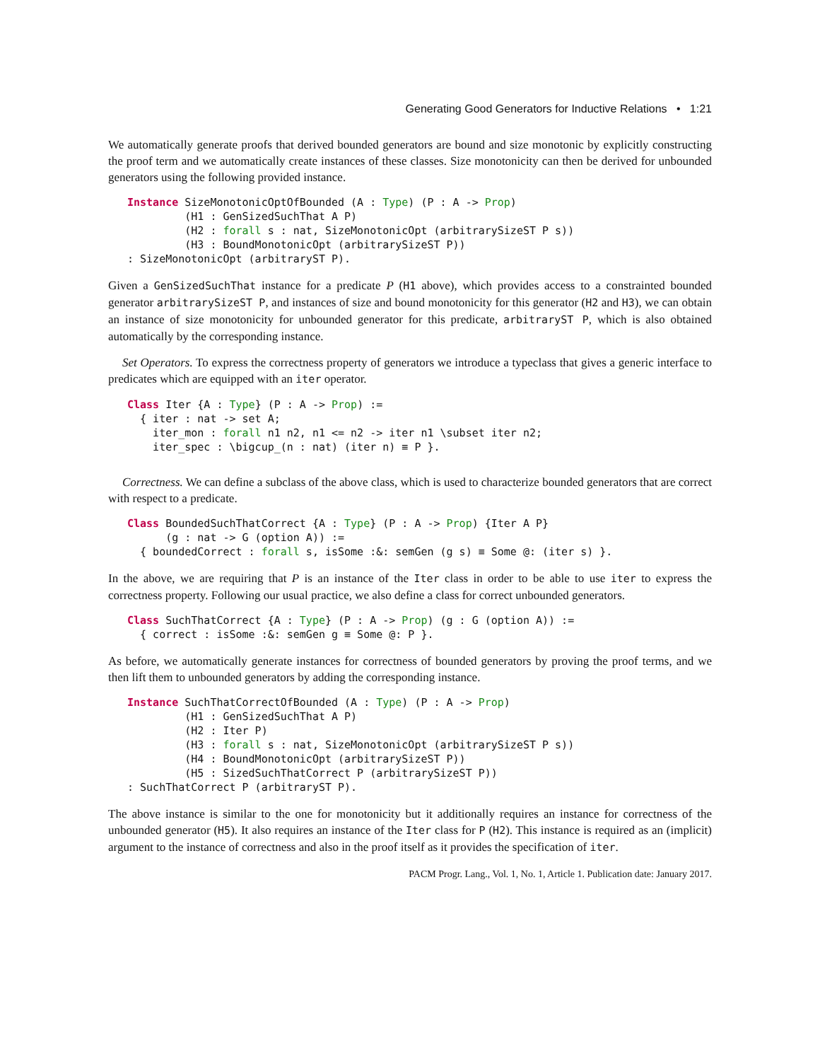Generating Good Generators for Inductive Relations • 1:21
We automatically generate proofs that derived bounded generators are bound and size monotonic by explicitly constructing the proof term and we automatically create instances of these classes. Size monotonicity can then be derived for unbounded generators using the following provided instance.
Instance SizeMonotonicOptOfBounded (A : Type) (P : A -> Prop)
         (H1 : GenSizedSuchThat A P)
         (H2 : forall s : nat, SizeMonotonicOpt (arbitrarySizeST P s))
         (H3 : BoundMonotonicOpt (arbitrarySizeST P))
: SizeMonotonicOpt (arbitraryST P).
Given a GenSizedSuchThat instance for a predicate P (H1 above), which provides access to a constrainted bounded generator arbitrarySizeST P, and instances of size and bound monotonicity for this generator (H2 and H3), we can obtain an instance of size monotonicity for unbounded generator for this predicate, arbitraryST P, which is also obtained automatically by the corresponding instance.
Set Operators. To express the correctness property of generators we introduce a typeclass that gives a generic interface to predicates which are equipped with an iter operator.
Class Iter {A : Type} (P : A -> Prop) :=
  { iter : nat -> set A;
    iter_mon : forall n1 n2, n1 <= n2 -> iter n1 \subset iter n2;
    iter_spec : \bigcup_(n : nat) (iter n) ≡ P }.
Correctness. We can define a subclass of the above class, which is used to characterize bounded generators that are correct with respect to a predicate.
Class BoundedSuchThatCorrect {A : Type} (P : A -> Prop) {Iter A P}
      (g : nat -> G (option A)) :=
  { boundedCorrect : forall s, isSome :&: semGen (g s) ≡ Some @: (iter s) }.
In the above, we are requiring that P is an instance of the Iter class in order to be able to use iter to express the correctness property. Following our usual practice, we also define a class for correct unbounded generators.
Class SuchThatCorrect {A : Type} (P : A -> Prop) (g : G (option A)) :=
  { correct : isSome :&: semGen g ≡ Some @: P }.
As before, we automatically generate instances for correctness of bounded generators by proving the proof terms, and we then lift them to unbounded generators by adding the corresponding instance.
Instance SuchThatCorrectOfBounded (A : Type) (P : A -> Prop)
         (H1 : GenSizedSuchThat A P)
         (H2 : Iter P)
         (H3 : forall s : nat, SizeMonotonicOpt (arbitrarySizeST P s))
         (H4 : BoundMonotonicOpt (arbitrarySizeST P))
         (H5 : SizedSuchThatCorrect P (arbitrarySizeST P))
: SuchThatCorrect P (arbitraryST P).
The above instance is similar to the one for monotonicity but it additionally requires an instance for correctness of the unbounded generator (H5). It also requires an instance of the Iter class for P (H2). This instance is required as an (implicit) argument to the instance of correctness and also in the proof itself as it provides the specification of iter.
PACM Progr. Lang., Vol. 1, No. 1, Article 1. Publication date: January 2017.